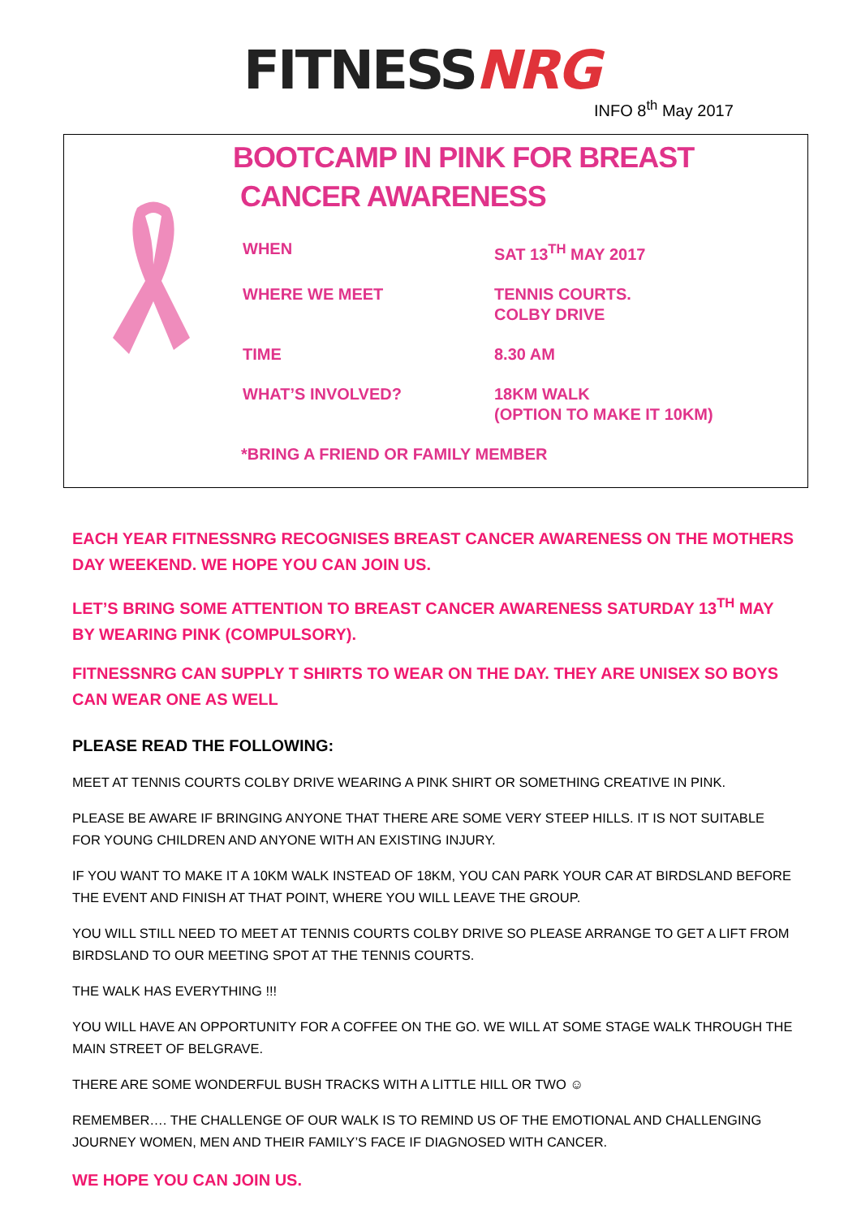FITNESSNRG
INFO 8<sup>th</sup> May 2017
BOOTCAMP IN PINK FOR BREAST
CANCER AWARENESS
| WHEN | SAT 13<sup>TH</sup> MAY 2017 |
| WHERE WE MEET | TENNIS COURTS. COLBY DRIVE |
| TIME | 8.30 AM |
| WHAT’S INVOLVED? | 18KM WALK (OPTION TO MAKE IT 10KM) |
*BRING A FRIEND OR FAMILY MEMBER
EACH YEAR FITNESSNRG RECOGNISES BREAST CANCER AWARENESS ON THE MOTHERS DAY WEEKEND. WE HOPE YOU CAN JOIN US.
LET’S BRING SOME ATTENTION TO BREAST CANCER AWARENESS SATURDAY 13<sup>TH</sup> MAY BY WEARING PINK (COMPULSORY).
FITNESSNRG CAN SUPPLY T SHIRTS TO WEAR ON THE DAY. THEY ARE UNISEX SO BOYS CAN WEAR ONE AS WELL
PLEASE READ THE FOLLOWING:
MEET AT TENNIS COURTS COLBY DRIVE WEARING A PINK SHIRT OR SOMETHING CREATIVE IN PINK.
PLEASE BE AWARE IF BRINGING ANYONE THAT THERE ARE SOME VERY STEEP HILLS. IT IS NOT SUITABLE FOR YOUNG CHILDREN AND ANYONE WITH AN EXISTING INJURY.
IF YOU WANT TO MAKE IT A 10KM WALK INSTEAD OF 18KM, YOU CAN PARK YOUR CAR AT BIRDSLAND BEFORE THE EVENT AND FINISH AT THAT POINT, WHERE YOU WILL LEAVE THE GROUP.
YOU WILL STILL NEED TO MEET AT TENNIS COURTS COLBY DRIVE SO PLEASE ARRANGE TO GET A LIFT FROM BIRDSLAND TO OUR MEETING SPOT AT THE TENNIS COURTS.
THE WALK HAS EVERYTHING !!!
YOU WILL HAVE AN OPPORTUNITY FOR A COFFEE ON THE GO. WE WILL AT SOME STAGE WALK THROUGH THE MAIN STREET OF BELGRAVE.
THERE ARE SOME WONDERFUL BUSH TRACKS WITH A LITTLE HILL OR TWO ☺
REMEMBER…. THE CHALLENGE OF OUR WALK IS TO REMIND US OF THE EMOTIONAL AND CHALLENGING JOURNEY WOMEN, MEN AND THEIR FAMILY’S FACE IF DIAGNOSED WITH CANCER.
WE HOPE YOU CAN JOIN US.